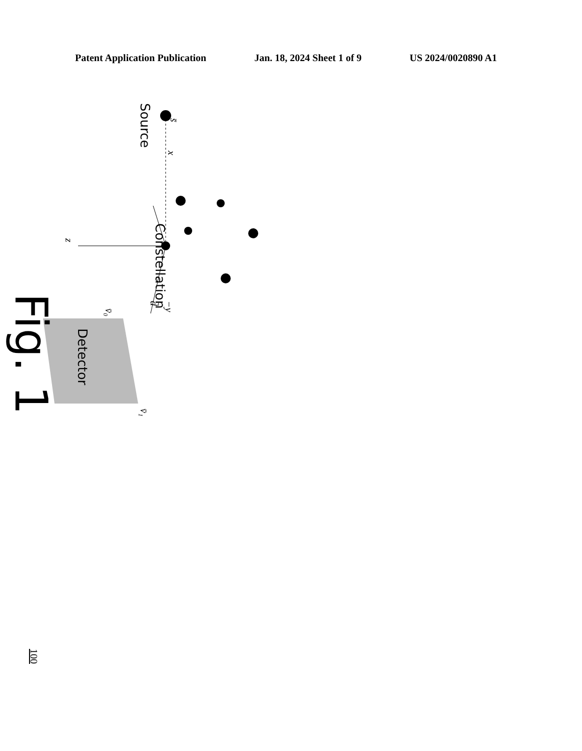Patent Application Publication Jan. 18, 2024 Sheet 1 of 9 US 2024/0020890 A1
Detector
Constellation
Source
Fig. 1
100
x
z
−y
d̄
s̄
v̄₀
v̄₁